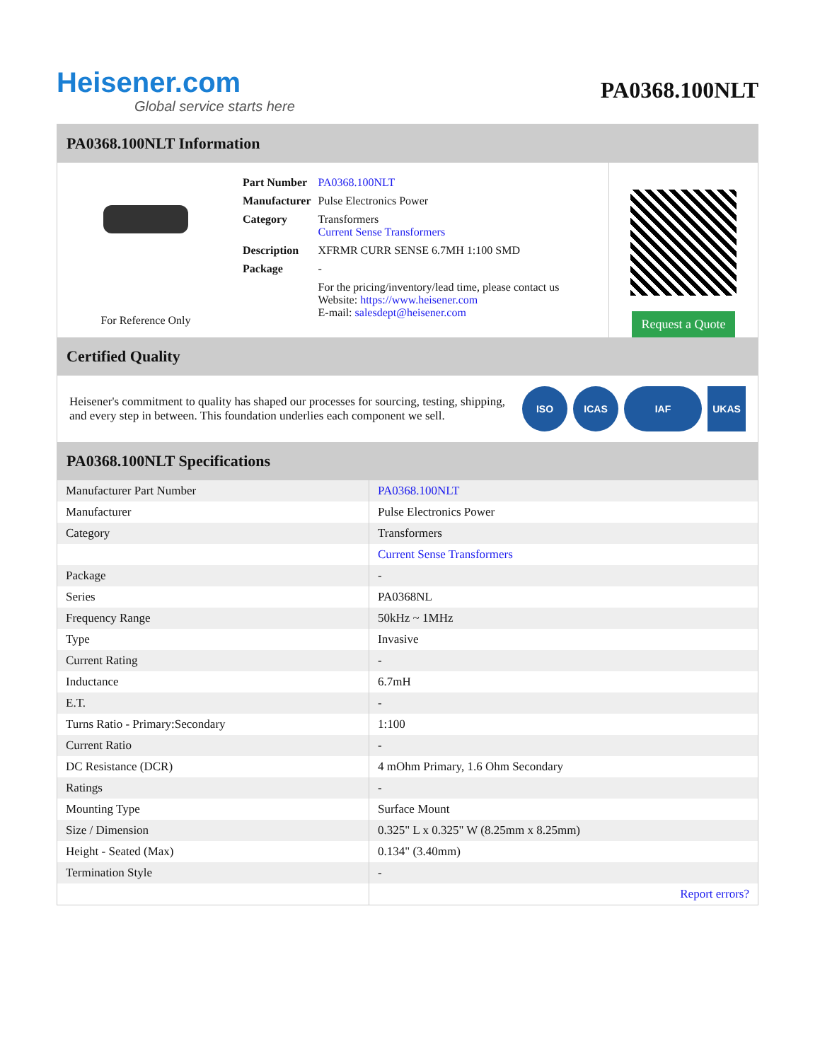Heisener.com
Global service starts here
PA0368.100NLT
PA0368.100NLT Information
For Reference Only
| Part Number | PA0368.100NLT |
| Manufacturer | Pulse Electronics Power |
| Category | Transformers Current Sense Transformers |
| Description | XFRMR CURR SENSE 6.7MH 1:100 SMD |
| Package | - |
| | For the pricing/inventory/lead time, please contact us Website: https://www.heisener.com E-mail: salesdept@heisener.com |
Request a Quote
Certified Quality
Heisener's commitment to quality has shaped our processes for sourcing, testing, shipping, and every step in between. This foundation underlies each component we sell.
ISO ICAS IAF UKAS
PA0368.100NLT Specifications
| Manufacturer Part Number | PA0368.100NLT |
| Manufacturer | Pulse Electronics Power |
| Category | Transformers |
| | Current Sense Transformers |
| Package | - |
| Series | PA0368NL |
| Frequency Range | 50kHz ~ 1MHz |
| Type | Invasive |
| Current Rating | - |
| Inductance | 6.7mH |
| E.T. | - |
| Turns Ratio - Primary:Secondary | 1:100 |
| Current Ratio | - |
| DC Resistance (DCR) | 4 mOhm Primary, 1.6 Ohm Secondary |
| Ratings | - |
| Mounting Type | Surface Mount |
| Size / Dimension | 0.325" L x 0.325" W (8.25mm x 8.25mm) |
| Height - Seated (Max) | 0.134" (3.40mm) |
| Termination Style | - |
| | Report errors? |